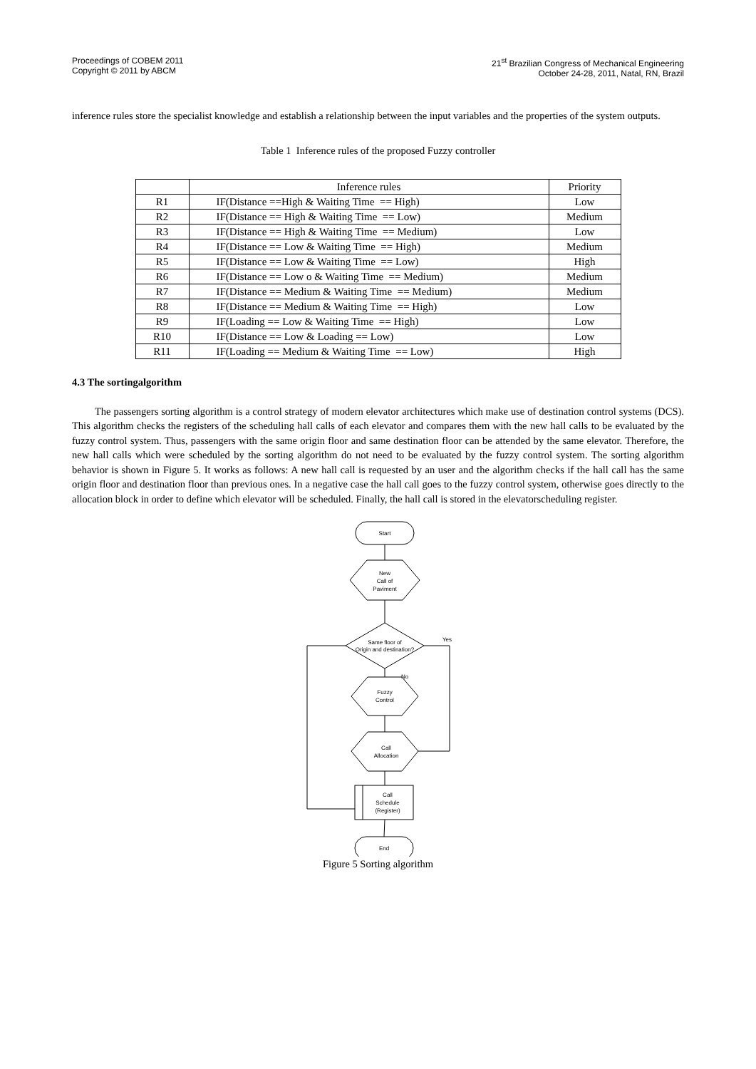Proceedings of COBEM 2011
Copyright © 2011 by ABCM
21<sup>st</sup> Brazilian Congress of Mechanical Engineering
October 24-28, 2011, Natal, RN, Brazil
inference rules store the specialist knowledge and establish a relationship between the input variables and the properties of the system outputs.
Table 1 Inference rules of the proposed Fuzzy controller
| | Inference rules | Priority |
| --- | --- | --- |
| R1 | IF(Distance ==High & Waiting Time == High) | Low |
| R2 | IF(Distance == High & Waiting Time == Low) | Medium |
| R3 | IF(Distance == High & Waiting Time == Medium) | Low |
| R4 | IF(Distance == Low & Waiting Time == High) | Medium |
| R5 | IF(Distance == Low & Waiting Time == Low) | High |
| R6 | IF(Distance == Low o & Waiting Time == Medium) | Medium |
| R7 | IF(Distance == Medium & Waiting Time == Medium) | Medium |
| R8 | IF(Distance == Medium & Waiting Time == High) | Low |
| R9 | IF(Loading == Low & Waiting Time == High) | Low |
| R10 | IF(Distance == Low & Loading == Low) | Low |
| R11 | IF(Loading == Medium & Waiting Time == Low) | High |
4.3 The sortingalgorithm
The passengers sorting algorithm is a control strategy of modern elevator architectures which make use of destination control systems (DCS). This algorithm checks the registers of the scheduling hall calls of each elevator and compares them with the new hall calls to be evaluated by the fuzzy control system. Thus, passengers with the same origin floor and same destination floor can be attended by the same elevator. Therefore, the new hall calls which were scheduled by the sorting algorithm do not need to be evaluated by the fuzzy control system. The sorting algorithm behavior is shown in Figure 5. It works as follows: A new hall call is requested by an user and the algorithm checks if the hall call has the same origin floor and destination floor than previous ones. In a negative case the hall call goes to the fuzzy control system, otherwise goes directly to the allocation block in order to define which elevator will be scheduled. Finally, the hall call is stored in the elevatorscheduling register.
Start
New
Call of
Paviment
Same floor of
Origin and destination?
Yes
No
Fuzzy
Control
Call
Allocation
Call
Schedule
(Register)
End
Figure 5 Sorting algorithm